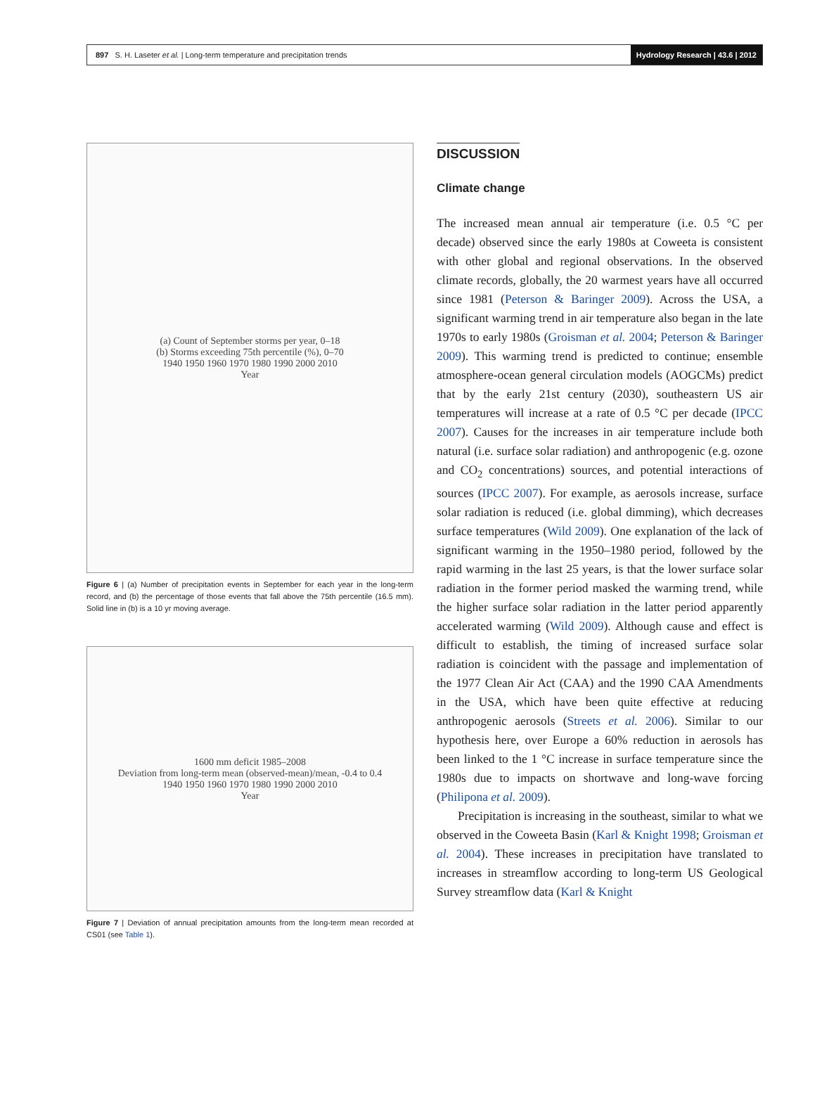897 S. H. Laseter et al. | Long-term temperature and precipitation trends Hydrology Research | 43.6 | 2012
(a) Count of September storms per year, 0–18
(b) Storms exceeding 75th percentile (%), 0–70
1940 1950 1960 1970 1980 1990 2000 2010
Year
Figure 6 | (a) Number of precipitation events in September for each year in the long-term record, and (b) the percentage of those events that fall above the 75th percentile (16.5 mm). Solid line in (b) is a 10 yr moving average.
1600 mm deficit 1985–2008
Deviation from long-term mean (observed-mean)/mean, -0.4 to 0.4
1940 1950 1960 1970 1980 1990 2000 2010
Year
Figure 7 | Deviation of annual precipitation amounts from the long-term mean recorded at CS01 (see Table 1).
DISCUSSION
Climate change
The increased mean annual air temperature (i.e. 0.5 °C per decade) observed since the early 1980s at Coweeta is consistent with other global and regional observations. In the observed climate records, globally, the 20 warmest years have all occurred since 1981 (Peterson & Baringer 2009). Across the USA, a significant warming trend in air temperature also began in the late 1970s to early 1980s (Groisman et al. 2004; Peterson & Baringer 2009). This warming trend is predicted to continue; ensemble atmosphere-ocean general circulation models (AOGCMs) predict that by the early 21st century (2030), southeastern US air temperatures will increase at a rate of 0.5 °C per decade (IPCC 2007). Causes for the increases in air temperature include both natural (i.e. surface solar radiation) and anthropogenic (e.g. ozone and CO<sub>2</sub> concentrations) sources, and potential interactions of sources (IPCC 2007). For example, as aerosols increase, surface solar radiation is reduced (i.e. global dimming), which decreases surface temperatures (Wild 2009). One explanation of the lack of significant warming in the 1950–1980 period, followed by the rapid warming in the last 25 years, is that the lower surface solar radiation in the former period masked the warming trend, while the higher surface solar radiation in the latter period apparently accelerated warming (Wild 2009). Although cause and effect is difficult to establish, the timing of increased surface solar radiation is coincident with the passage and implementation of the 1977 Clean Air Act (CAA) and the 1990 CAA Amendments in the USA, which have been quite effective at reducing anthropogenic aerosols (Streets et al. 2006). Similar to our hypothesis here, over Europe a 60% reduction in aerosols has been linked to the 1 °C increase in surface temperature since the 1980s due to impacts on shortwave and long-wave forcing (Philipona et al. 2009).
Precipitation is increasing in the southeast, similar to what we observed in the Coweeta Basin (Karl & Knight 1998; Groisman et al. 2004). These increases in precipitation have translated to increases in streamflow according to long-term US Geological Survey streamflow data (Karl & Knight